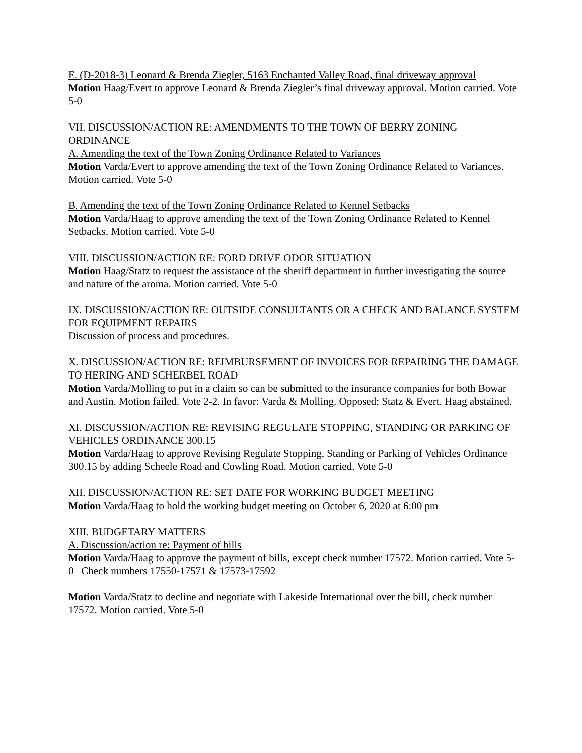E. (D-2018-3) Leonard & Brenda Ziegler, 5163 Enchanted Valley Road, final driveway approval
Motion Haag/Evert to approve Leonard & Brenda Ziegler’s final driveway approval. Motion carried. Vote 5-0
VII. DISCUSSION/ACTION RE: AMENDMENTS TO THE TOWN OF BERRY ZONING ORDINANCE
A. Amending the text of the Town Zoning Ordinance Related to Variances
Motion Varda/Evert to approve amending the text of the Town Zoning Ordinance Related to Variances. Motion carried. Vote 5-0
B. Amending the text of the Town Zoning Ordinance Related to Kennel Setbacks
Motion Varda/Haag to approve amending the text of the Town Zoning Ordinance Related to Kennel Setbacks. Motion carried. Vote 5-0
VIII. DISCUSSION/ACTION RE: FORD DRIVE ODOR SITUATION
Motion Haag/Statz to request the assistance of the sheriff department in further investigating the source and nature of the aroma. Motion carried. Vote 5-0
IX. DISCUSSION/ACTION RE: OUTSIDE CONSULTANTS OR A CHECK AND BALANCE SYSTEM FOR EQUIPMENT REPAIRS
Discussion of process and procedures.
X. DISCUSSION/ACTION RE: REIMBURSEMENT OF INVOICES FOR REPAIRING THE DAMAGE TO HERING AND SCHERBEL ROAD
Motion Varda/Molling to put in a claim so can be submitted to the insurance companies for both Bowar and Austin. Motion failed. Vote 2-2. In favor: Varda & Molling. Opposed: Statz & Evert. Haag abstained.
XI. DISCUSSION/ACTION RE: REVISING REGULATE STOPPING, STANDING OR PARKING OF VEHICLES ORDINANCE 300.15
Motion Varda/Haag to approve Revising Regulate Stopping, Standing or Parking of Vehicles Ordinance 300.15 by adding Scheele Road and Cowling Road. Motion carried. Vote 5-0
XII. DISCUSSION/ACTION RE: SET DATE FOR WORKING BUDGET MEETING
Motion Varda/Haag to hold the working budget meeting on October 6, 2020 at 6:00 pm
XIII. BUDGETARY MATTERS
A. Discussion/action re: Payment of bills
Motion Varda/Haag to approve the payment of bills, except check number 17572. Motion carried. Vote 5-0 Check numbers 17550-17571 & 17573-17592
Motion Varda/Statz to decline and negotiate with Lakeside International over the bill, check number 17572. Motion carried. Vote 5-0